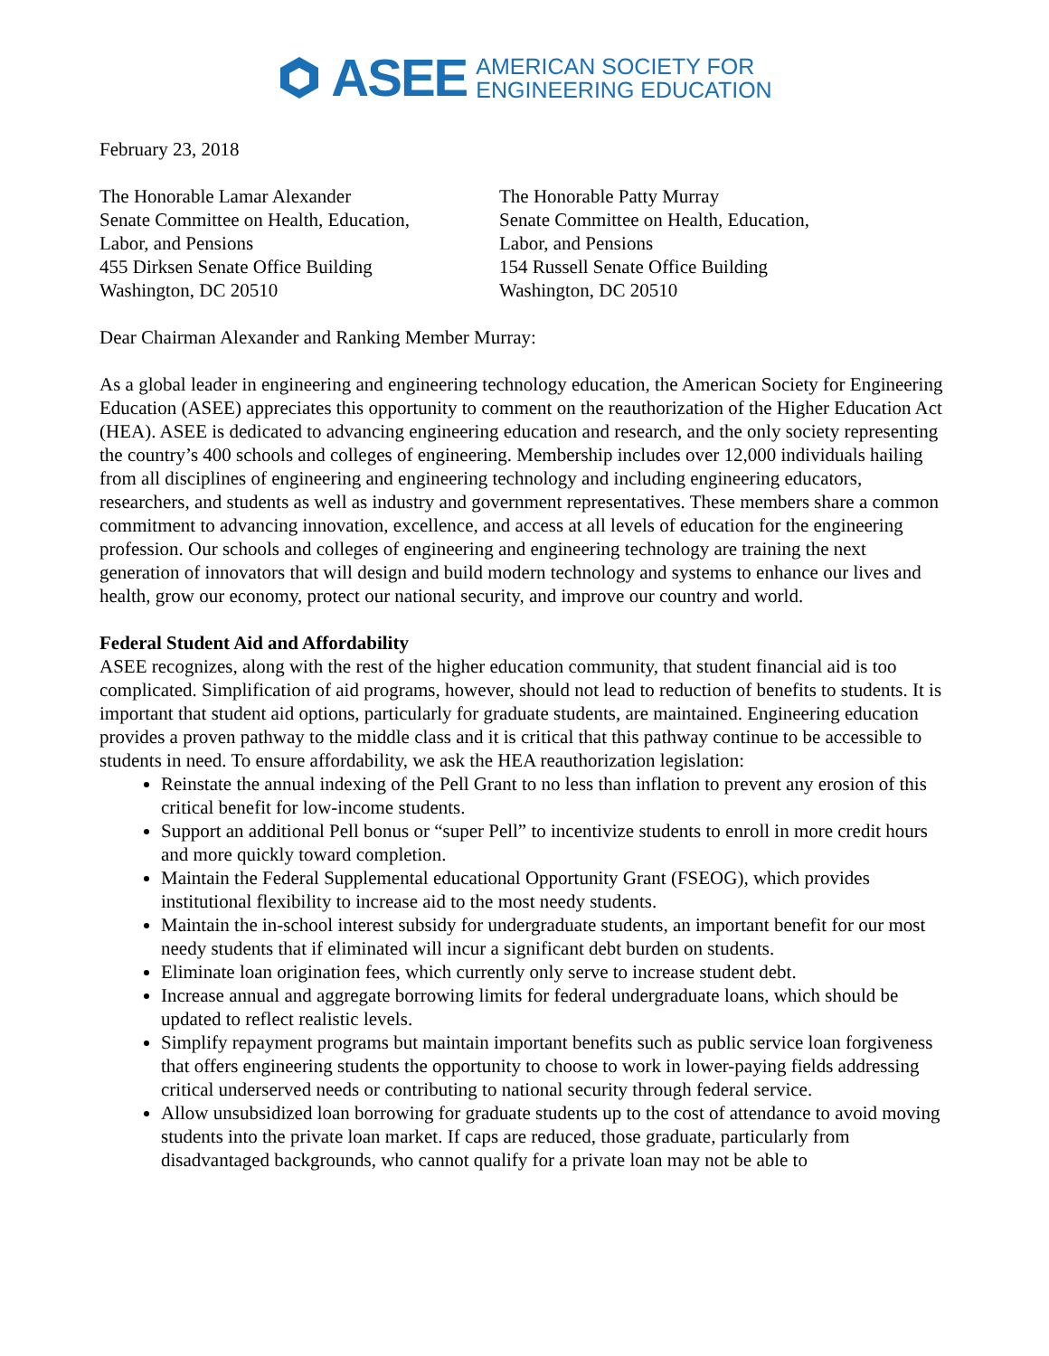ASEE AMERICAN SOCIETY FOR
ENGINEERING EDUCATION
February 23, 2018
The Honorable Lamar Alexander
Senate Committee on Health, Education,
Labor, and Pensions
455 Dirksen Senate Office Building
Washington, DC 20510
The Honorable Patty Murray
Senate Committee on Health, Education,
Labor, and Pensions
154 Russell Senate Office Building
Washington, DC 20510
Dear Chairman Alexander and Ranking Member Murray:
As a global leader in engineering and engineering technology education, the American Society for Engineering Education (ASEE) appreciates this opportunity to comment on the reauthorization of the Higher Education Act (HEA). ASEE is dedicated to advancing engineering education and research, and the only society representing the country’s 400 schools and colleges of engineering. Membership includes over 12,000 individuals hailing from all disciplines of engineering and engineering technology and including engineering educators, researchers, and students as well as industry and government representatives. These members share a common commitment to advancing innovation, excellence, and access at all levels of education for the engineering profession. Our schools and colleges of engineering and engineering technology are training the next generation of innovators that will design and build modern technology and systems to enhance our lives and health, grow our economy, protect our national security, and improve our country and world.
Federal Student Aid and Affordability
ASEE recognizes, along with the rest of the higher education community, that student financial aid is too complicated. Simplification of aid programs, however, should not lead to reduction of benefits to students. It is important that student aid options, particularly for graduate students, are maintained. Engineering education provides a proven pathway to the middle class and it is critical that this pathway continue to be accessible to students in need. To ensure affordability, we ask the HEA reauthorization legislation:
Reinstate the annual indexing of the Pell Grant to no less than inflation to prevent any erosion of this critical benefit for low-income students.
Support an additional Pell bonus or “super Pell” to incentivize students to enroll in more credit hours and more quickly toward completion.
Maintain the Federal Supplemental educational Opportunity Grant (FSEOG), which provides institutional flexibility to increase aid to the most needy students.
Maintain the in-school interest subsidy for undergraduate students, an important benefit for our most needy students that if eliminated will incur a significant debt burden on students.
Eliminate loan origination fees, which currently only serve to increase student debt.
Increase annual and aggregate borrowing limits for federal undergraduate loans, which should be updated to reflect realistic levels.
Simplify repayment programs but maintain important benefits such as public service loan forgiveness that offers engineering students the opportunity to choose to work in lower-paying fields addressing critical underserved needs or contributing to national security through federal service.
Allow unsubsidized loan borrowing for graduate students up to the cost of attendance to avoid moving students into the private loan market. If caps are reduced, those graduate, particularly from disadvantaged backgrounds, who cannot qualify for a private loan may not be able to